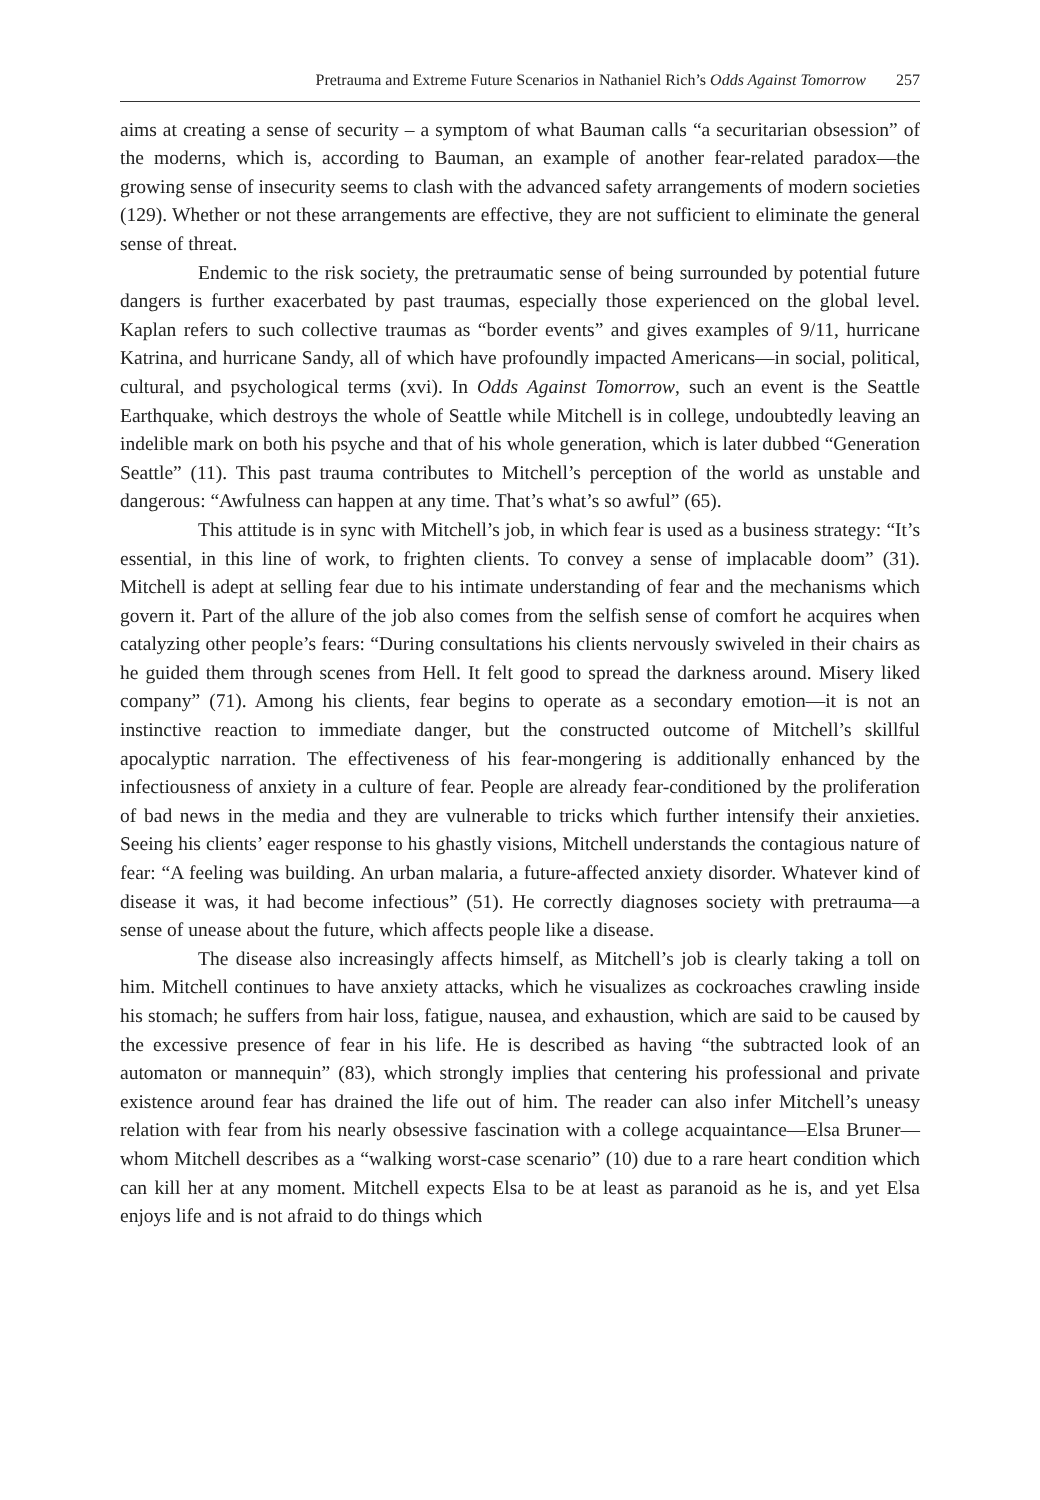Pretrauma and Extreme Future Scenarios in Nathaniel Rich’s Odds Against Tomorrow 257
aims at creating a sense of security – a symptom of what Bauman calls “a securitarian obsession” of the moderns, which is, according to Bauman, an example of another fear-related paradox—the growing sense of insecurity seems to clash with the advanced safety arrangements of modern societies (129). Whether or not these arrangements are effective, they are not sufficient to eliminate the general sense of threat.
Endemic to the risk society, the pretraumatic sense of being surrounded by potential future dangers is further exacerbated by past traumas, especially those experienced on the global level. Kaplan refers to such collective traumas as “border events” and gives examples of 9/11, hurricane Katrina, and hurricane Sandy, all of which have profoundly impacted Americans—in social, political, cultural, and psychological terms (xvi). In Odds Against Tomorrow, such an event is the Seattle Earthquake, which destroys the whole of Seattle while Mitchell is in college, undoubtedly leaving an indelible mark on both his psyche and that of his whole generation, which is later dubbed “Generation Seattle” (11). This past trauma contributes to Mitchell’s perception of the world as unstable and dangerous: “Awfulness can happen at any time. That’s what’s so awful” (65).
This attitude is in sync with Mitchell’s job, in which fear is used as a business strategy: “It’s essential, in this line of work, to frighten clients. To convey a sense of implacable doom” (31). Mitchell is adept at selling fear due to his intimate understanding of fear and the mechanisms which govern it. Part of the allure of the job also comes from the selfish sense of comfort he acquires when catalyzing other people’s fears: “During consultations his clients nervously swiveled in their chairs as he guided them through scenes from Hell. It felt good to spread the darkness around. Misery liked company” (71). Among his clients, fear begins to operate as a secondary emotion—it is not an instinctive reaction to immediate danger, but the constructed outcome of Mitchell’s skillful apocalyptic narration. The effectiveness of his fear-mongering is additionally enhanced by the infectiousness of anxiety in a culture of fear. People are already fear-conditioned by the proliferation of bad news in the media and they are vulnerable to tricks which further intensify their anxieties. Seeing his clients’ eager response to his ghastly visions, Mitchell understands the contagious nature of fear: “A feeling was building. An urban malaria, a future-affected anxiety disorder. Whatever kind of disease it was, it had become infectious” (51). He correctly diagnoses society with pretrauma—a sense of unease about the future, which affects people like a disease.
The disease also increasingly affects himself, as Mitchell’s job is clearly taking a toll on him. Mitchell continues to have anxiety attacks, which he visualizes as cockroaches crawling inside his stomach; he suffers from hair loss, fatigue, nausea, and exhaustion, which are said to be caused by the excessive presence of fear in his life. He is described as having “the subtracted look of an automaton or mannequin” (83), which strongly implies that centering his professional and private existence around fear has drained the life out of him. The reader can also infer Mitchell’s uneasy relation with fear from his nearly obsessive fascination with a college acquaintance—Elsa Bruner—whom Mitchell describes as a “walking worst-case scenario” (10) due to a rare heart condition which can kill her at any moment. Mitchell expects Elsa to be at least as paranoid as he is, and yet Elsa enjoys life and is not afraid to do things which